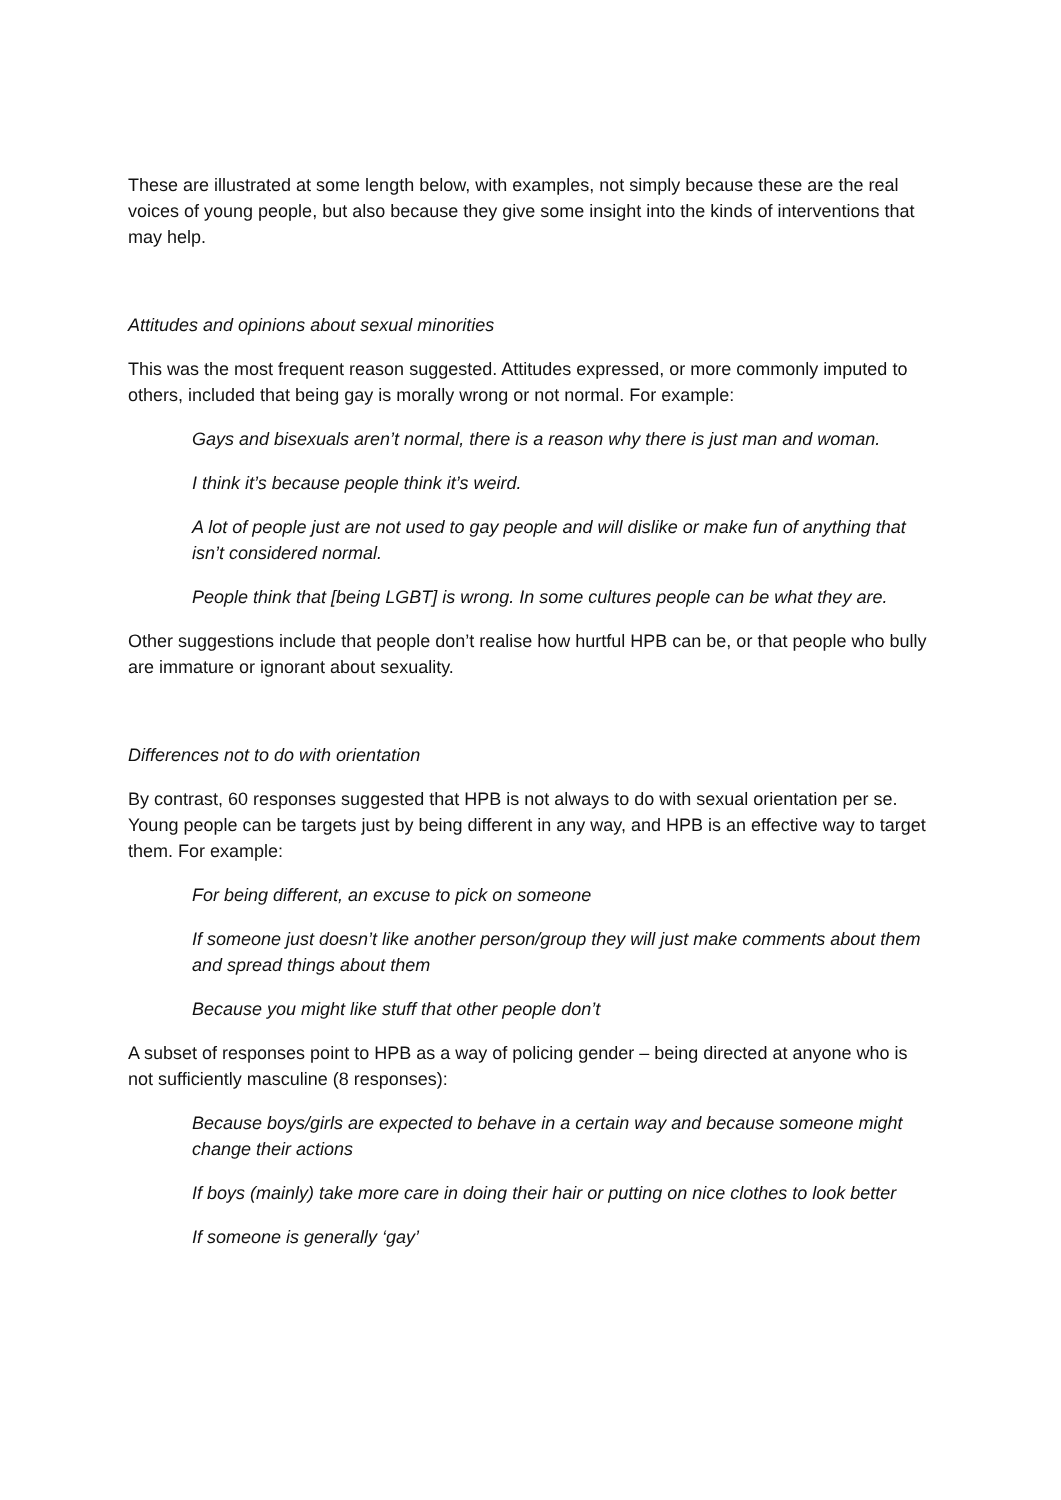These are illustrated at some length below, with examples, not simply because these are the real voices of young people, but also because they give some insight into the kinds of interventions that may help.
Attitudes and opinions about sexual minorities
This was the most frequent reason suggested. Attitudes expressed, or more commonly imputed to others, included that being gay is morally wrong or not normal. For example:
Gays and bisexuals aren’t normal, there is a reason why there is just man and woman.
I think it’s because people think it’s weird.
A lot of people just are not used to gay people and will dislike or make fun of anything that isn’t considered normal.
People think that [being LGBT] is wrong. In some cultures people can be what they are.
Other suggestions include that people don’t realise how hurtful HPB can be, or that people who bully are immature or ignorant about sexuality.
Differences not to do with orientation
By contrast, 60 responses suggested that HPB is not always to do with sexual orientation per se. Young people can be targets just by being different in any way, and HPB is an effective way to target them. For example:
For being different, an excuse to pick on someone
If someone just doesn’t like another person/group they will just make comments about them and spread things about them
Because you might like stuff that other people don’t
A subset of responses point to HPB as a way of policing gender – being directed at anyone who is not sufficiently masculine (8 responses):
Because boys/girls are expected to behave in a certain way and because someone might change their actions
If boys (mainly) take more care in doing their hair or putting on nice clothes to look better
If someone is generally ‘gay’